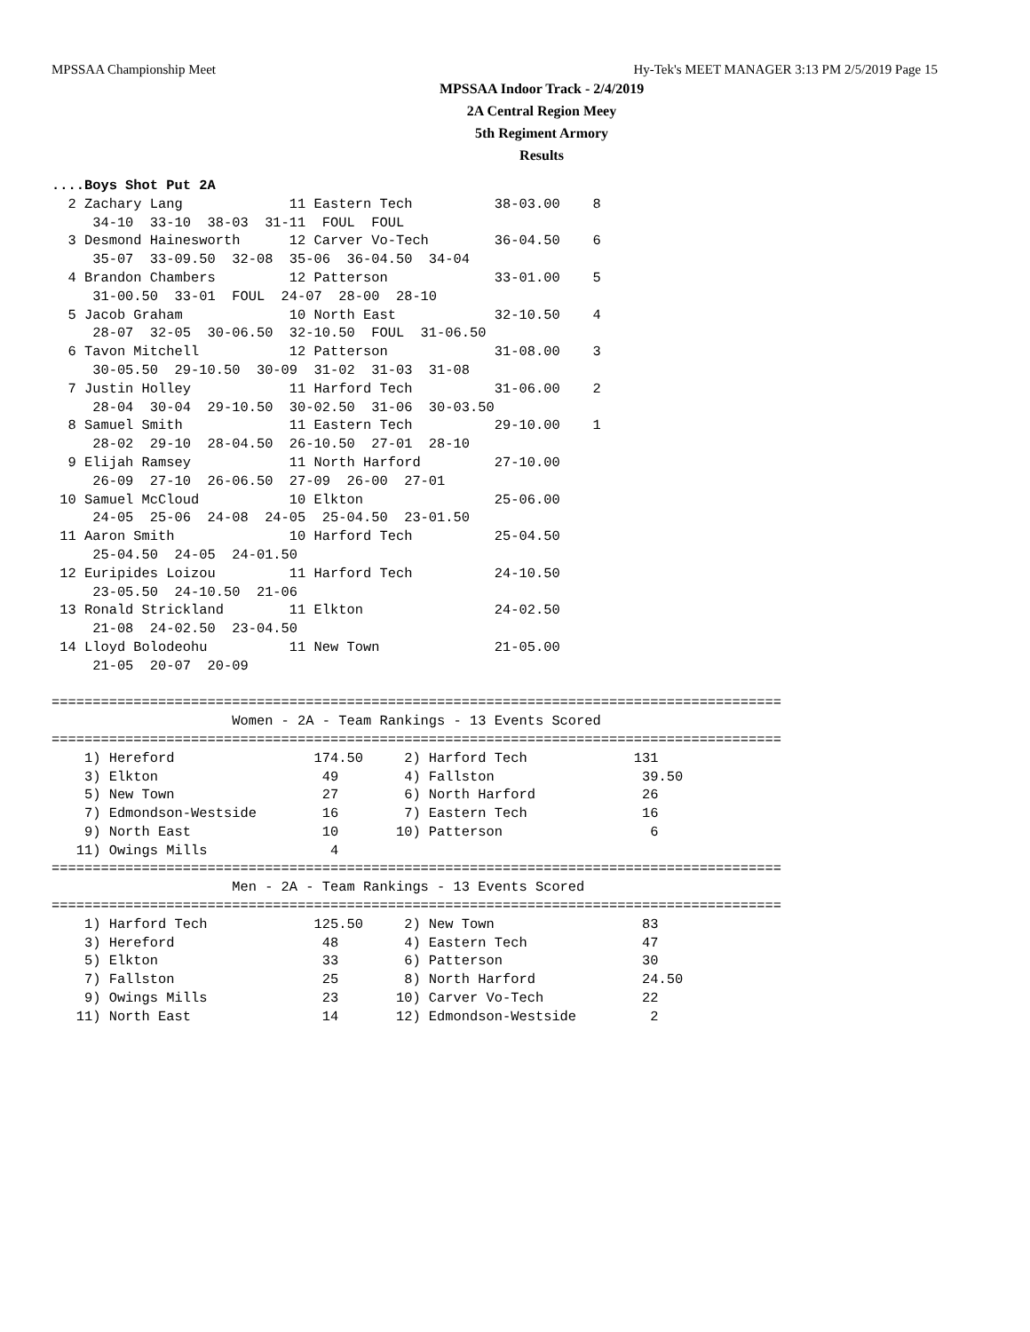MPSSAA Championship Meet Hy-Tek's MEET MANAGER 3:13 PM 2/5/2019 Page 15
MPSSAA Indoor Track - 2/4/2019
2A Central Region Meey
5th Regiment Armory
Results
....Boys Shot Put 2A
  2 Zachary Lang             11 Eastern Tech          38-03.00    8
     34-10  33-10  38-03  31-11  FOUL  FOUL
  3 Desmond Hainesworth      12 Carver Vo-Tech        36-04.50    6
     35-07  33-09.50  32-08  35-06  36-04.50  34-04
  4 Brandon Chambers         12 Patterson             33-01.00    5
     31-00.50  33-01  FOUL  24-07  28-00  28-10
  5 Jacob Graham             10 North East            32-10.50    4
     28-07  32-05  30-06.50  32-10.50  FOUL  31-06.50
  6 Tavon Mitchell           12 Patterson             31-08.00    3
     30-05.50  29-10.50  30-09  31-02  31-03  31-08
  7 Justin Holley            11 Harford Tech          31-06.00    2
     28-04  30-04  29-10.50  30-02.50  31-06  30-03.50
  8 Samuel Smith             11 Eastern Tech          29-10.00    1
     28-02  29-10  28-04.50  26-10.50  27-01  28-10
  9 Elijah Ramsey            11 North Harford         27-10.00
     26-09  27-10  26-06.50  27-09  26-00  27-01
 10 Samuel McCloud           10 Elkton                25-06.00
     24-05  25-06  24-08  24-05  25-04.50  23-01.50
 11 Aaron Smith              10 Harford Tech          25-04.50
     25-04.50  24-05  24-01.50
 12 Euripides Loizou         11 Harford Tech          24-10.50
     23-05.50  24-10.50  21-06
 13 Ronald Strickland        11 Elkton                24-02.50
     21-08  24-02.50  23-04.50
 14 Lloyd Bolodeohu          11 New Town              21-05.00
     21-05  20-07  20-09

=========================================================================================
                      Women - 2A - Team Rankings - 13 Events Scored
=========================================================================================
    1) Hereford                 174.50     2) Harford Tech             131
    3) Elkton                    49        4) Fallston                  39.50
    5) New Town                  27        6) North Harford             26
    7) Edmondson-Westside        16        7) Eastern Tech              16
    9) North East                10       10) Patterson                  6
   11) Owings Mills               4
=========================================================================================
                      Men - 2A - Team Rankings - 13 Events Scored
=========================================================================================
    1) Harford Tech             125.50     2) New Town                  83
    3) Hereford                  48        4) Eastern Tech              47
    5) Elkton                    33        6) Patterson                 30
    7) Fallston                  25        8) North Harford             24.50
    9) Owings Mills              23       10) Carver Vo-Tech            22
   11) North East                14       12) Edmondson-Westside         2